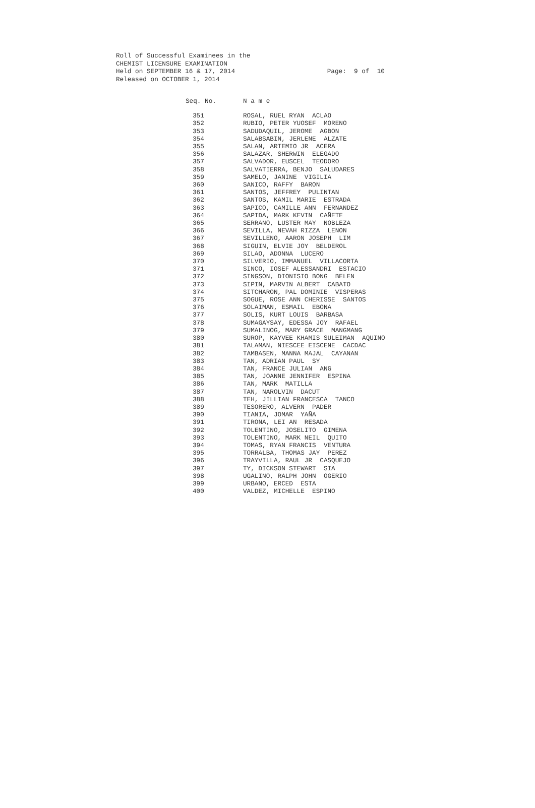Roll of Successful Examinees in the
CHEMIST LICENSURE EXAMINATION
Held on SEPTEMBER 16 & 17, 2014 Page: 9 of 10
Released on OCTOBER 1, 2014
| Seq. No. | N a m e |
| --- | --- |
| 351 | ROSAL, RUEL RYAN ACLAO |
| 352 | RUBIO, PETER YUOSEF MORENO |
| 353 | SADUDAQUIL, JEROME AGBON |
| 354 | SALABSABIN, JERLENE ALZATE |
| 355 | SALAN, ARTEMIO JR ACERA |
| 356 | SALAZAR, SHERWIN ELEGADO |
| 357 | SALVADOR, EUSCEL TEODORO |
| 358 | SALVATIERRA, BENJO SALUDARES |
| 359 | SAMELO, JANINE VIGILIA |
| 360 | SANICO, RAFFY BARON |
| 361 | SANTOS, JEFFREY PULINTAN |
| 362 | SANTOS, KAMIL MARIE ESTRADA |
| 363 | SAPICO, CAMILLE ANN FERNANDEZ |
| 364 | SAPIDA, MARK KEVIN CAÑETE |
| 365 | SERRANO, LUSTER MAY NOBLEZA |
| 366 | SEVILLA, NEVAH RIZZA LENON |
| 367 | SEVILLENO, AARON JOSEPH LIM |
| 368 | SIGUIN, ELVIE JOY BELDEROL |
| 369 | SILAO, ADONNA LUCERO |
| 370 | SILVERIO, IMMANUEL VILLACORTA |
| 371 | SINCO, IOSEF ALESSANDRI ESTACIO |
| 372 | SINGSON, DIONISIO BONG BELEN |
| 373 | SIPIN, MARVIN ALBERT CABATO |
| 374 | SITCHARON, PAL DOMINIE VISPERAS |
| 375 | SOGUE, ROSE ANN CHERISSE SANTOS |
| 376 | SOLAIMAN, ESMAIL EBONA |
| 377 | SOLIS, KURT LOUIS BARBASA |
| 378 | SUMAGAYSAY, EDESSA JOY RAFAEL |
| 379 | SUMALINOG, MARY GRACE MANGMANG |
| 380 | SUROP, KAYVEE KHAMIS SULEIMAN AQUINO |
| 381 | TALAMAN, NIESCEE EISCENE CACDAC |
| 382 | TAMBASEN, MANNA MAJAL CAYANAN |
| 383 | TAN, ADRIAN PAUL SY |
| 384 | TAN, FRANCE JULIAN ANG |
| 385 | TAN, JOANNE JENNIFER ESPINA |
| 386 | TAN, MARK MATILLA |
| 387 | TAN, NAROLVIN DACUT |
| 388 | TEH, JILLIAN FRANCESCA TANCO |
| 389 | TESORERO, ALVERN PADER |
| 390 | TIANIA, JOMAR YAÑA |
| 391 | TIRONA, LEI AN RESADA |
| 392 | TOLENTINO, JOSELITO GIMENA |
| 393 | TOLENTINO, MARK NEIL QUITO |
| 394 | TOMAS, RYAN FRANCIS VENTURA |
| 395 | TORRALBA, THOMAS JAY PEREZ |
| 396 | TRAYVILLA, RAUL JR CASQUEJO |
| 397 | TY, DICKSON STEWART SIA |
| 398 | UGALINO, RALPH JOHN OGERIO |
| 399 | URBANO, ERCED ESTA |
| 400 | VALDEZ, MICHELLE ESPINO |